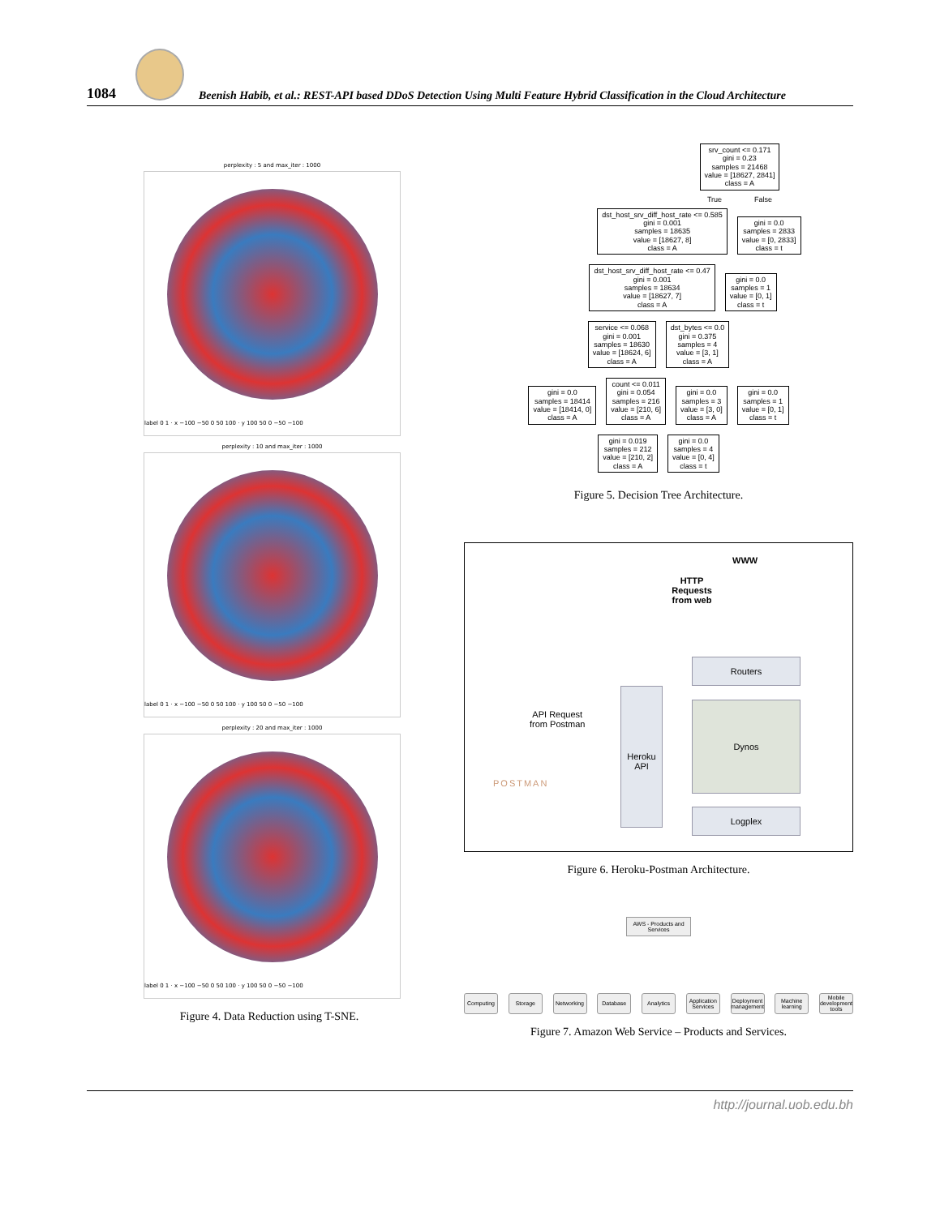1084
Beenish Habib, et al.: REST-API based DDoS Detection Using Multi Feature Hybrid Classification in the Cloud Architecture
perplexity : 5 and max_iter : 1000
label 0 1 · x −100 −50 0 50 100 · y 100 50 0 −50 −100
perplexity : 10 and max_iter : 1000
label 0 1 · x −100 −50 0 50 100 · y 100 50 0 −50 −100
perplexity : 20 and max_iter : 1000
label 0 1 · x −100 −50 0 50 100 · y 100 50 0 −50 −100
Figure 4. Data Reduction using T-SNE.
srv_count <= 0.171
gini = 0.23
samples = 21468
value = [18627, 2841]
class = A
True False
dst_host_srv_diff_host_rate <= 0.585
gini = 0.001
samples = 18635
value = [18627, 8]
class = A gini = 0.0
samples = 2833
value = [0, 2833]
class = t
dst_host_srv_diff_host_rate <= 0.47
gini = 0.001
samples = 18634
value = [18627, 7]
class = A gini = 0.0
samples = 1
value = [0, 1]
class = t
service <= 0.068
gini = 0.001
samples = 18630
value = [18624, 6]
class = A dst_bytes <= 0.0
gini = 0.375
samples = 4
value = [3, 1]
class = A
gini = 0.0
samples = 18414
value = [18414, 0]
class = A count <= 0.011
gini = 0.054
samples = 216
value = [210, 6]
class = A gini = 0.0
samples = 3
value = [3, 0]
class = A gini = 0.0
samples = 1
value = [0, 1]
class = t
gini = 0.019
samples = 212
value = [210, 2]
class = A gini = 0.0
samples = 4
value = [0, 4]
class = t
Figure 5. Decision Tree Architecture.
WWW
HTTP Requests from web
Routers
Heroku
API
API Request
from Postman
POSTMAN
Dynos
Logplex
Figure 6. Heroku-Postman Architecture.
AWS - Products and Services
Computing Storage Networking Database Analytics Application Services Deployment management Machine learning Mobile development tools
Figure 7. Amazon Web Service – Products and Services.
http://journal.uob.edu.bh